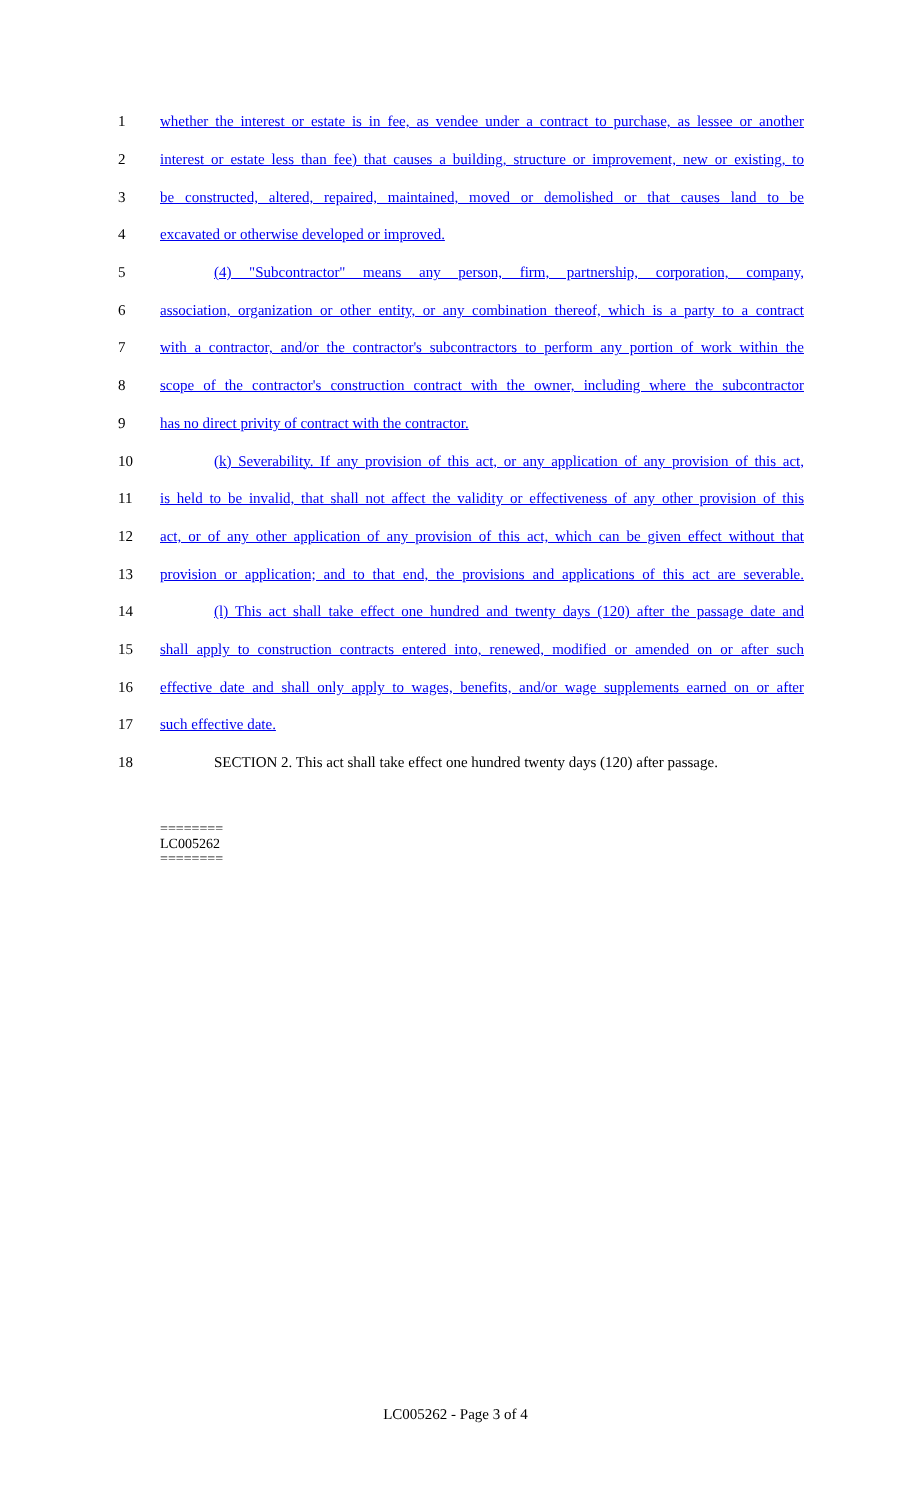1 whether the interest or estate is in fee, as vendee under a contract to purchase, as lessee or another
2 interest or estate less than fee) that causes a building, structure or improvement, new or existing, to
3 be constructed, altered, repaired, maintained, moved or demolished or that causes land to be
4 excavated or otherwise developed or improved.
5 (4) "Subcontractor" means any person, firm, partnership, corporation, company,
6 association, organization or other entity, or any combination thereof, which is a party to a contract
7 with a contractor, and/or the contractor's subcontractors to perform any portion of work within the
8 scope of the contractor's construction contract with the owner, including where the subcontractor
9 has no direct privity of contract with the contractor.
10 (k) Severability. If any provision of this act, or any application of any provision of this act,
11 is held to be invalid, that shall not affect the validity or effectiveness of any other provision of this
12 act, or of any other application of any provision of this act, which can be given effect without that
13 provision or application; and to that end, the provisions and applications of this act are severable.
14 (l) This act shall take effect one hundred and twenty days (120) after the passage date and
15 shall apply to construction contracts entered into, renewed, modified or amended on or after such
16 effective date and shall only apply to wages, benefits, and/or wage supplements earned on or after
17 such effective date.
18 SECTION 2. This act shall take effect one hundred twenty days (120) after passage.
========
LC005262
========
LC005262 - Page 3 of 4